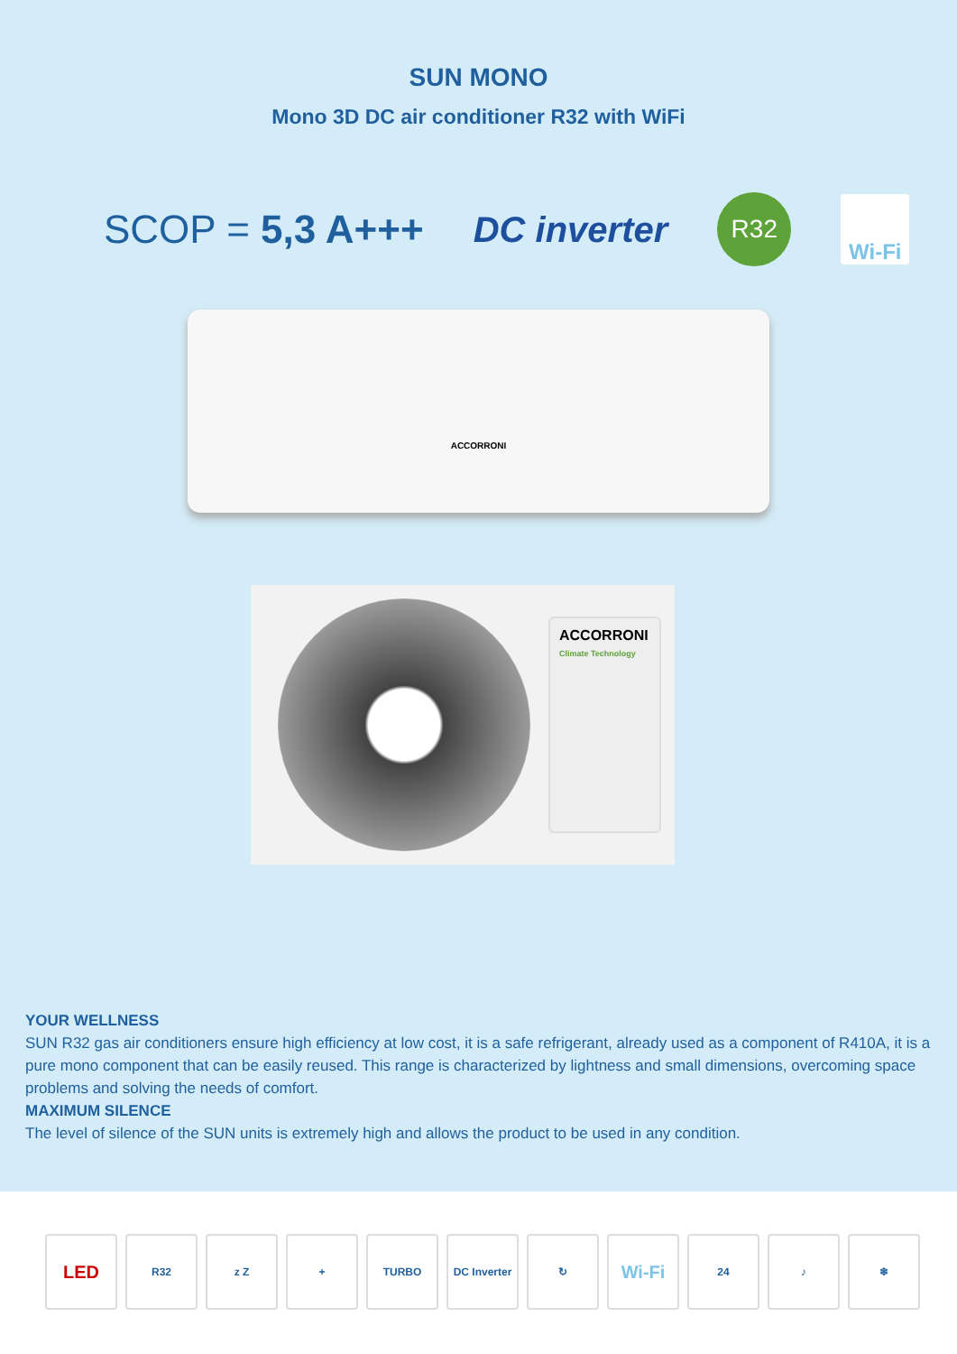SUN MONO
Mono 3D DC air conditioner R32 with WiFi
SCOP = 5,3 A+++ DC inverter
R32
Wi-Fi
ACCORRONI
ACCORRONI
Climate Technology
YOUR WELLNESS
SUN R32 gas air conditioners ensure high efficiency at low cost, it is a safe refrigerant, already used as a component of R410A, it is a pure mono component that can be easily reused. This range is characterized by lightness and small dimensions, overcoming space problems and solving the needs of comfort.
MAXIMUM SILENCE
The level of silence of the SUN units is extremely high and allows the product to be used in any condition.
LED
R32 z Z + TURBO DC Inverter
↻
Wi-Fi
24 ♪ ❄